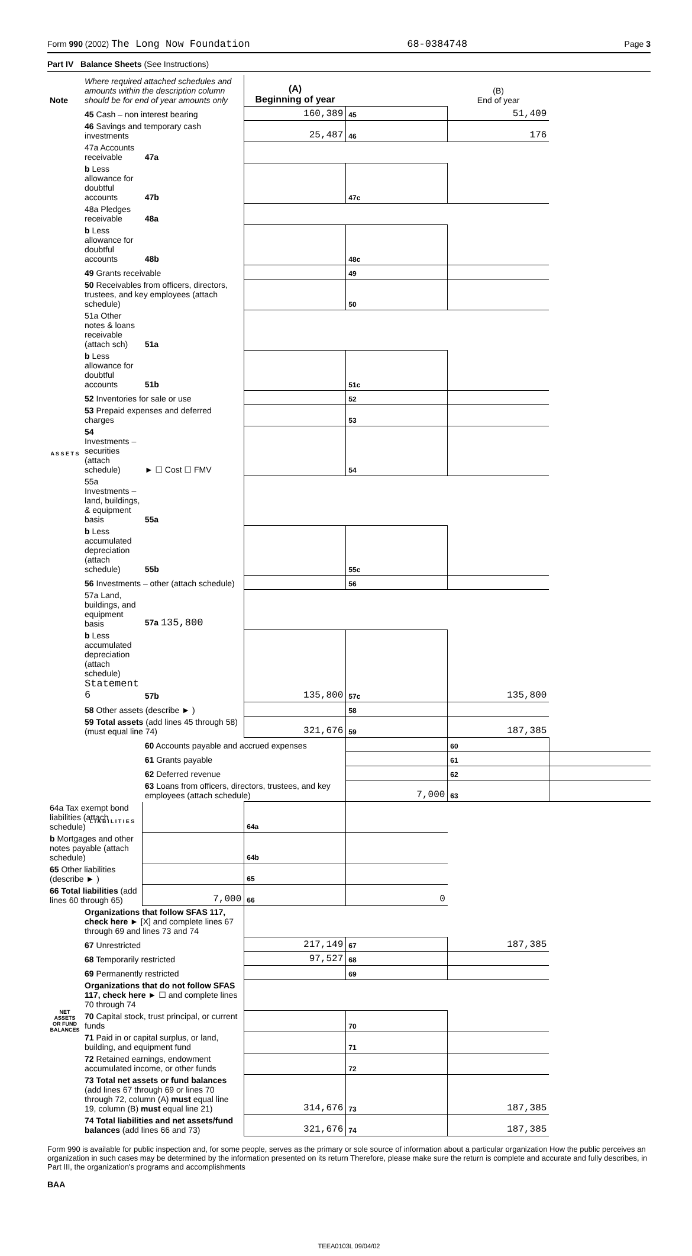Form 990 (2002) The Long Now Foundation 68-0384748 Page 3
Part IV Balance Sheets (See Instructions)
| Note | Where required attached schedules and amounts within the description column should be for end of year amounts only | | (A) Beginning of year | | (B) End of year | |
| --- | --- | --- | --- | --- | --- | --- |
| A S S E T S | 45 Cash – non interest bearing | | 160,389 | 45 | 51,409 | |
| | 46 Savings and temporary cash investments | | 25,487 | 46 | 176 | |
| | 47a Accounts receivable | 47a | | | | |
| | b Less allowance for doubtful accounts | 47b | | 47c | | |
| | 48a Pledges receivable | 48a | | | | |
| | b Less allowance for doubtful accounts | 48b | | 48c | | |
| | 49 Grants receivable | | | 49 | | |
| | 50 Receivables from officers, directors, trustees, and key employees (attach schedule) | | | 50 | | |
| | 51a Other notes & loans receivable (attach sch) | 51a | | | | |
| | b Less allowance for doubtful accounts | 51b | | 51c | | |
| | 52 Inventories for sale or use | | | 52 | | |
| | 53 Prepaid expenses and deferred charges | | | 53 | | |
| | 54 Investments – securities (attach schedule) | ► ☐ Cost ☐ FMV | | 54 | | |
| | 55a Investments – land, buildings, & equipment basis | 55a | | | | |
| | b Less accumulated depreciation (attach schedule) | 55b | | 55c | | |
| | 56 Investments – other (attach schedule) | | | 56 | | |
| | 57a Land, buildings, and equipment basis | 57a 135,800 | | | | |
| | b Less accumulated depreciation (attach schedule) Statement 6 | 57b | 135,800 | 57c | 135,800 | |
| | 58 Other assets (describe ► ) | | | 58 | | |
| | 59 Total assets (add lines 45 through 58) (must equal line 74) | | 321,676 | 59 | 187,385 | |
| | L I A B I L I T I E S | 60 Accounts payable and accrued expenses | | | 60 | |
| | | 61 Grants payable | | | 61 | |
| | | 62 Deferred revenue | | | 62 | |
| | | 63 Loans from officers, directors, trustees, and key employees (attach schedule) | | 7,000 | 63 | |
| 64a Tax exempt bond liabilities (attach schedule) | | | 64a | | | |
| b Mortgages and other notes payable (attach schedule) | | | 64b | | | |
| 65 Other liabilities (describe ► ) | | | 65 | | | |
| 66 Total liabilities (add lines 60 through 65) | | 7,000 | 66 | 0 | | |
| NET ASSETS OR FUND BALANCES | Organizations that follow SFAS 117, check here ► [X] and complete lines 67 through 69 and lines 73 and 74 | | | | | |
| | 67 Unrestricted | | 217,149 | 67 | 187,385 | |
| | 68 Temporarily restricted | | 97,527 | 68 | | |
| | 69 Permanently restricted | | | 69 | | |
| | Organizations that do not follow SFAS 117, check here ► ☐ and complete lines 70 through 74 | | | | | |
| | 70 Capital stock, trust principal, or current funds | | | 70 | | |
| | 71 Paid in or capital surplus, or land, building, and equipment fund | | | 71 | | |
| | 72 Retained earnings, endowment accumulated income, or other funds | | | 72 | | |
| | 73 Total net assets or fund balances (add lines 67 through 69 or lines 70 through 72, column (A) must equal line 19, column (B) must equal line 21) | | 314,676 | 73 | 187,385 | |
| | 74 Total liabilities and net assets/fund balances (add lines 66 and 73) | | 321,676 | 74 | 187,385 | |
Form 990 is available for public inspection and, for some people, serves as the primary or sole source of information about a particular organization How the public perceives an organization in such cases may be determined by the information presented on its return Therefore, please make sure the return is complete and accurate and fully describes, in Part III, the organization's programs and accomplishments
BAA
TEEA0103L 09/04/02